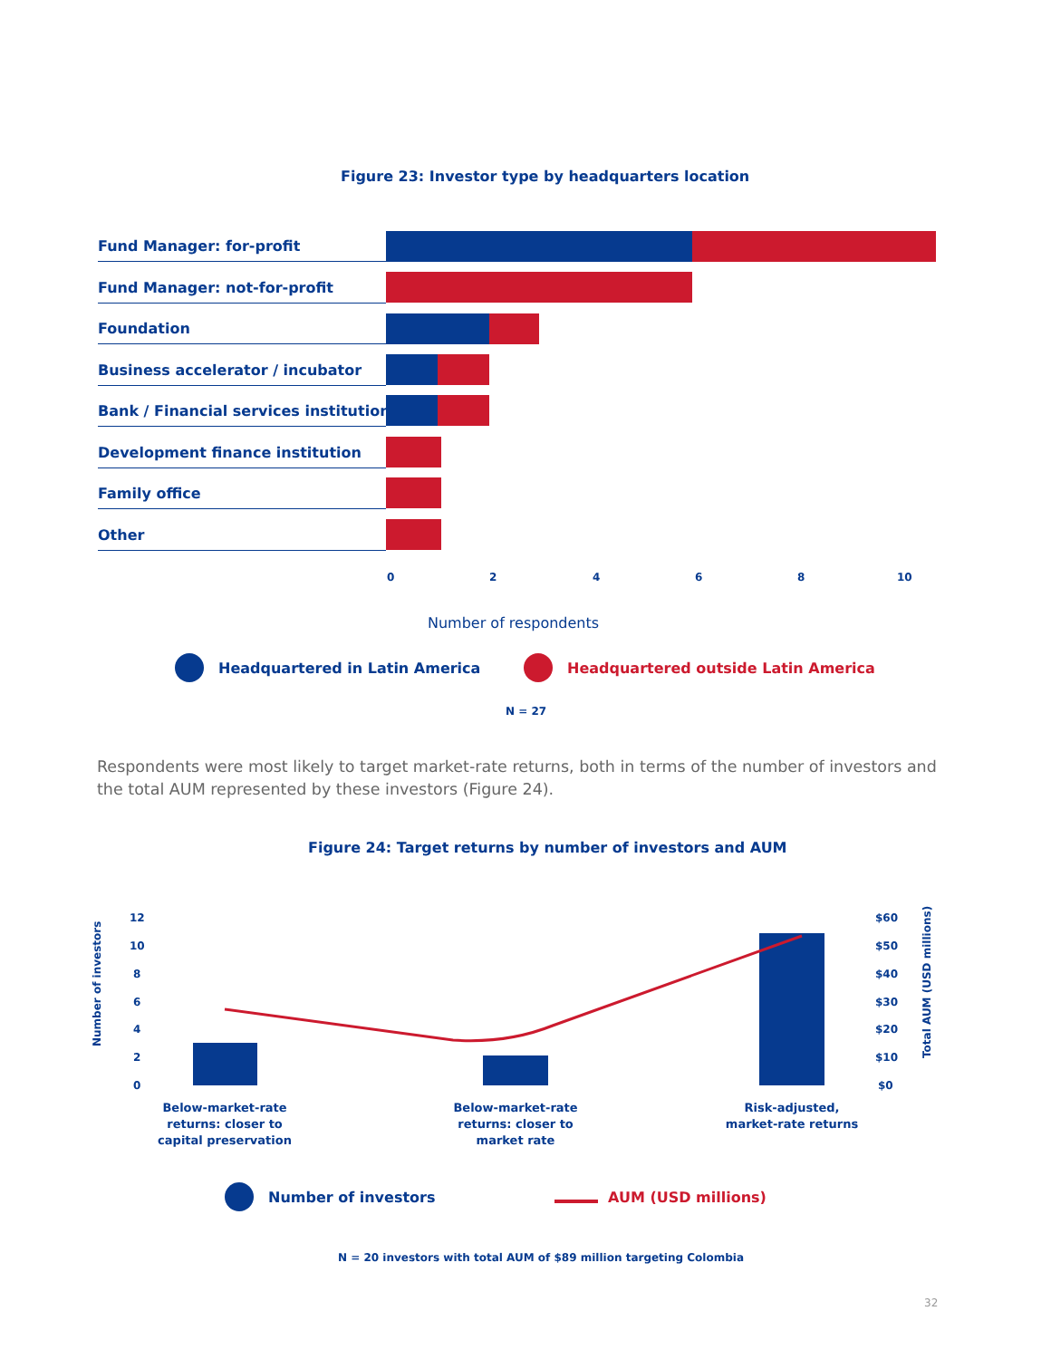Figure 23: Investor type by headquarters location
Fund Manager: for-profit
Fund Manager: not-for-profit
Foundation
Business accelerator / incubator
Bank / Financial services institution
Development finance institution
Family office
Other
0 2 4 6 8 10
Number of respondents
Headquartered in Latin America Headquartered outside Latin America
N = 27
Respondents were most likely to target market-rate returns, both in terms of the number of investors and the total AUM represented by these investors (Figure 24).
Figure 24: Target returns by number of investors and AUM
Number of investors
12
10
8
6
4
2
0
$60
$50
$40
$30
$20
$10
$0
Total AUM (USD millions)
Below-market-rate returns: closer to capital preservation
Below-market-rate returns: closer to market rate
Risk-adjusted, market-rate returns
Number of investors AUM (USD millions)
N = 20 investors with total AUM of $89 million targeting Colombia
32